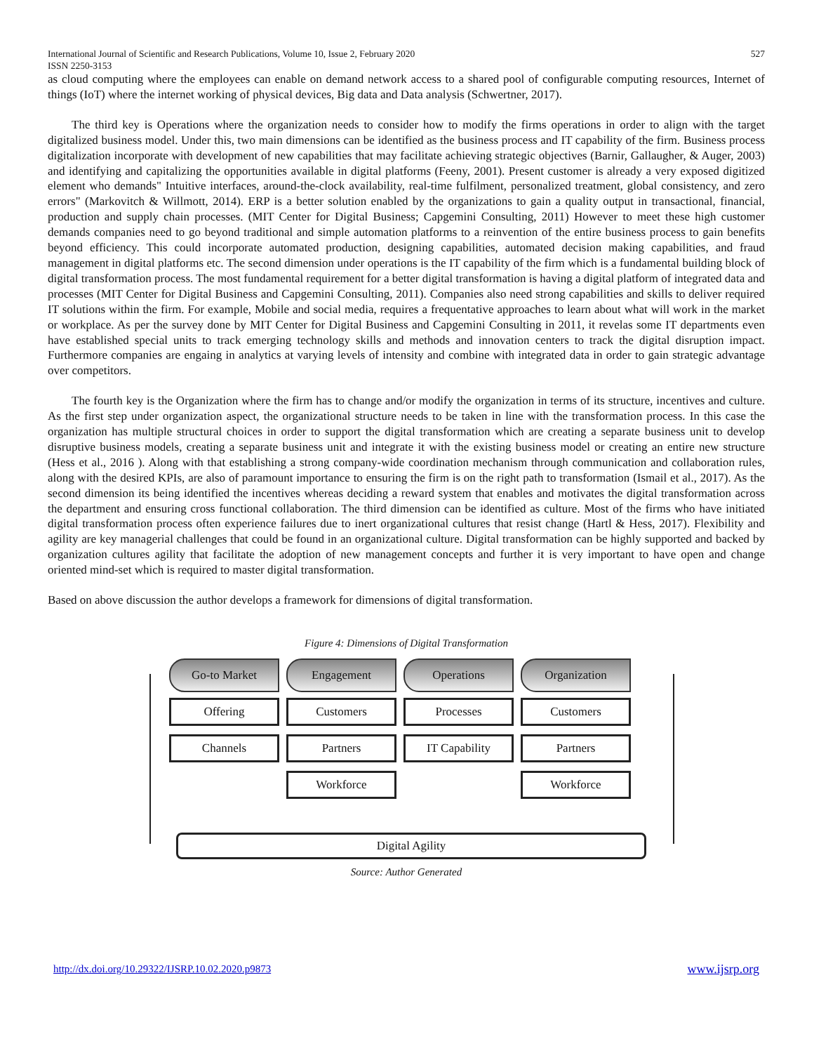International Journal of Scientific and Research Publications, Volume 10, Issue 2, February 2020
ISSN 2250-3153 527
as cloud computing where the employees can enable on demand network access to a shared pool of configurable computing resources, Internet of things (IoT) where the internet working of physical devices, Big data and Data analysis (Schwertner, 2017).
The third key is Operations where the organization needs to consider how to modify the firms operations in order to align with the target digitalized business model. Under this, two main dimensions can be identified as the business process and IT capability of the firm. Business process digitalization incorporate with development of new capabilities that may facilitate achieving strategic objectives (Barnir, Gallaugher, & Auger, 2003) and identifying and capitalizing the opportunities available in digital platforms (Feeny, 2001). Present customer is already a very exposed digitized element who demands" Intuitive interfaces, around-the-clock availability, real-time fulfilment, personalized treatment, global consistency, and zero errors" (Markovitch & Willmott, 2014). ERP is a better solution enabled by the organizations to gain a quality output in transactional, financial, production and supply chain processes. (MIT Center for Digital Business; Capgemini Consulting, 2011) However to meet these high customer demands companies need to go beyond traditional and simple automation platforms to a reinvention of the entire business process to gain benefits beyond efficiency. This could incorporate automated production, designing capabilities, automated decision making capabilities, and fraud management in digital platforms etc. The second dimension under operations is the IT capability of the firm which is a fundamental building block of digital transformation process. The most fundamental requirement for a better digital transformation is having a digital platform of integrated data and processes (MIT Center for Digital Business and Capgemini Consulting, 2011). Companies also need strong capabilities and skills to deliver required IT solutions within the firm. For example, Mobile and social media, requires a frequentative approaches to learn about what will work in the market or workplace. As per the survey done by MIT Center for Digital Business and Capgemini Consulting in 2011, it revelas some IT departments even have established special units to track emerging technology skills and methods and innovation centers to track the digital disruption impact. Furthermore companies are engaing in analytics at varying levels of intensity and combine with integrated data in order to gain strategic advantage over competitors.
The fourth key is the Organization where the firm has to change and/or modify the organization in terms of its structure, incentives and culture. As the first step under organization aspect, the organizational structure needs to be taken in line with the transformation process. In this case the organization has multiple structural choices in order to support the digital transformation which are creating a separate business unit to develop disruptive business models, creating a separate business unit and integrate it with the existing business model or creating an entire new structure (Hess et al., 2016 ). Along with that establishing a strong company-wide coordination mechanism through communication and collaboration rules, along with the desired KPIs, are also of paramount importance to ensuring the firm is on the right path to transformation (Ismail et al., 2017). As the second dimension its being identified the incentives whereas deciding a reward system that enables and motivates the digital transformation across the department and ensuring cross functional collaboration. The third dimension can be identified as culture. Most of the firms who have initiated digital transformation process often experience failures due to inert organizational cultures that resist change (Hartl & Hess, 2017). Flexibility and agility are key managerial challenges that could be found in an organizational culture. Digital transformation can be highly supported and backed by organization cultures agility that facilitate the adoption of new management concepts and further it is very important to have open and change oriented mind-set which is required to master digital transformation.
Based on above discussion the author develops a framework for dimensions of digital transformation.
Figure 4: Dimensions of Digital Transformation
Go-to Market
Offering
Channels
Engagement
Customers
Partners
Workforce
Operations
Processes
IT Capability
Organization
Customers
Partners
Workforce
Digital Agility
Source: Author Generated
http://dx.doi.org/10.29322/IJSRP.10.02.2020.p9873 www.ijsrp.org